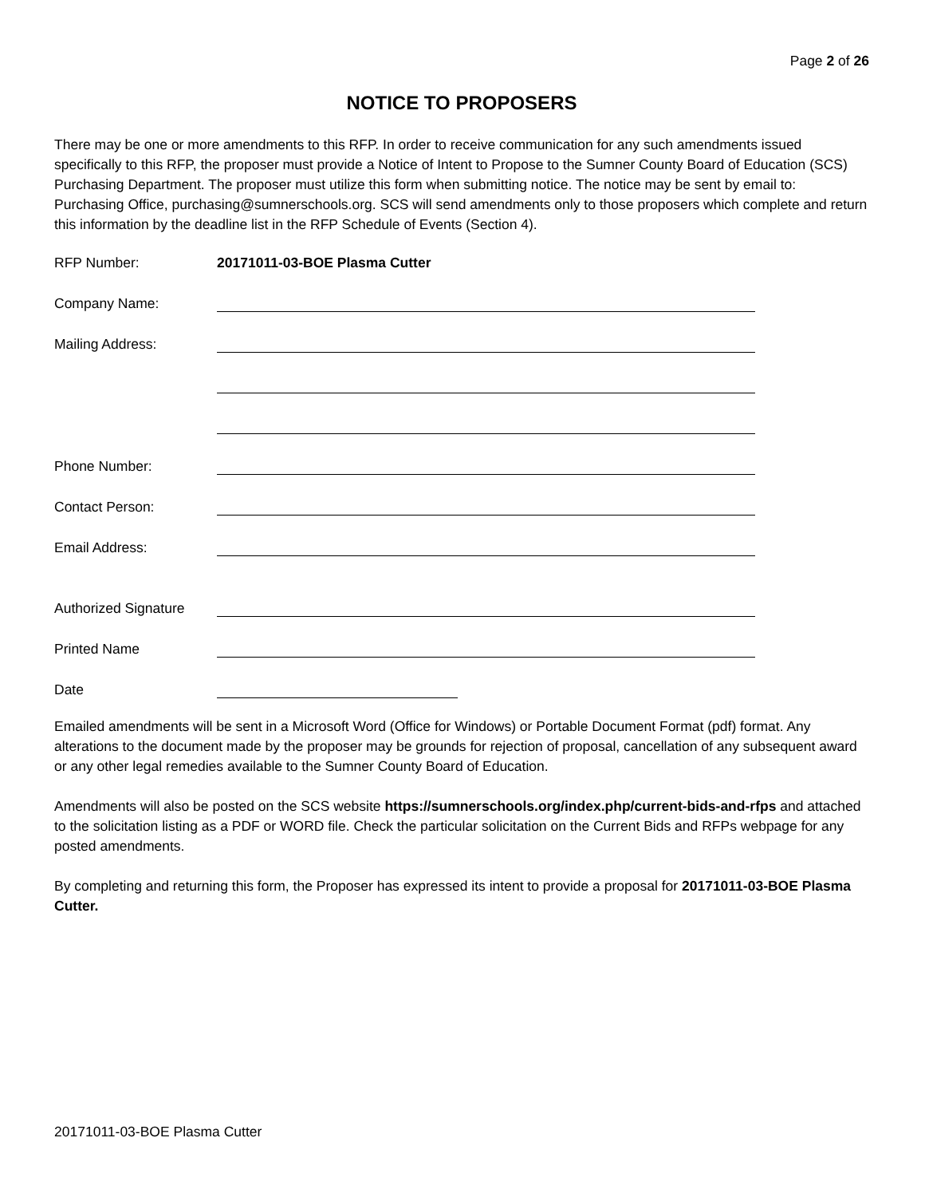Page 2 of 26
NOTICE TO PROPOSERS
There may be one or more amendments to this RFP. In order to receive communication for any such amendments issued specifically to this RFP, the proposer must provide a Notice of Intent to Propose to the Sumner County Board of Education (SCS) Purchasing Department. The proposer must utilize this form when submitting notice. The notice may be sent by email to: Purchasing Office, purchasing@sumnerschools.org. SCS will send amendments only to those proposers which complete and return this information by the deadline list in the RFP Schedule of Events (Section 4).
RFP Number: 20171011-03-BOE Plasma Cutter
Company Name:
Mailing Address:
Phone Number:
Contact Person:
Email Address:
Authorized Signature
Printed Name
Date
Emailed amendments will be sent in a Microsoft Word (Office for Windows) or Portable Document Format (pdf) format. Any alterations to the document made by the proposer may be grounds for rejection of proposal, cancellation of any subsequent award or any other legal remedies available to the Sumner County Board of Education.
Amendments will also be posted on the SCS website https://sumnerschools.org/index.php/current-bids-and-rfps and attached to the solicitation listing as a PDF or WORD file. Check the particular solicitation on the Current Bids and RFPs webpage for any posted amendments.
By completing and returning this form, the Proposer has expressed its intent to provide a proposal for 20171011-03-BOE Plasma Cutter.
20171011-03-BOE Plasma Cutter